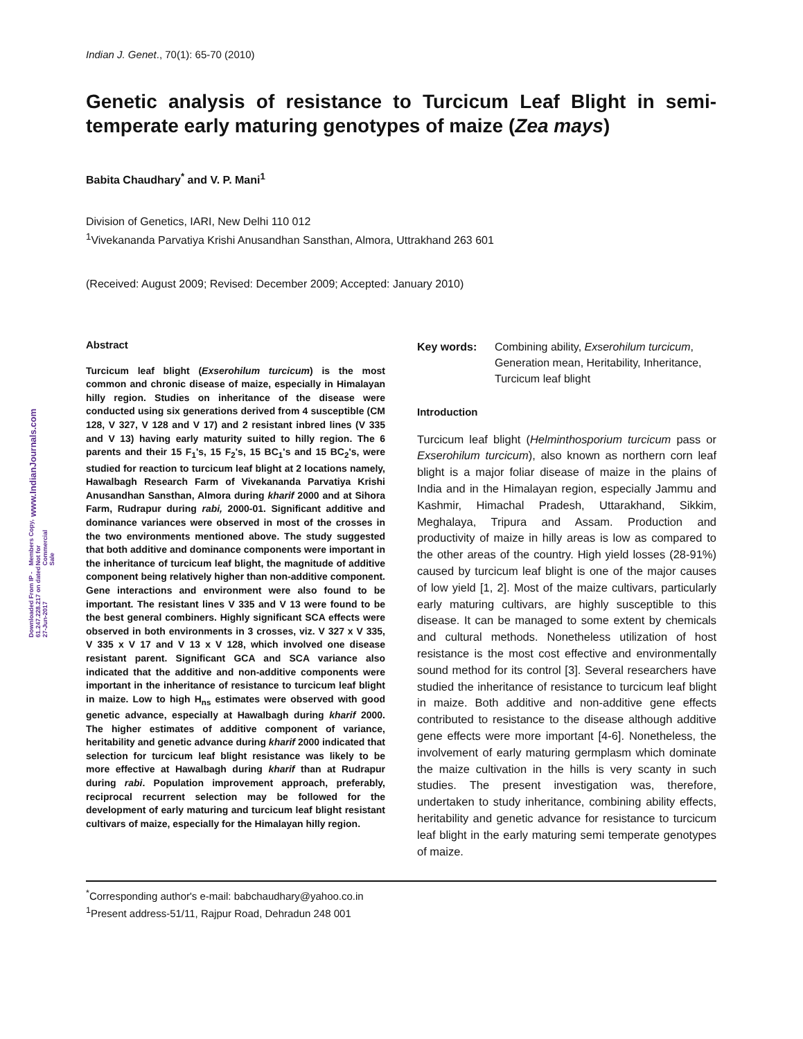www.IndianJournals.com
Members Copy, Not for Commercial Sale
Downloaded From IP - 61.247.228.217 on dated 27-Jun-2017
Indian J. Genet., 70(1): 65-70 (2010)
Genetic analysis of resistance to Turcicum Leaf Blight in semi-temperate early maturing genotypes of maize (Zea mays)
Babita Chaudhary<sup>*</sup> and V. P. Mani<sup>1</sup>
Division of Genetics, IARI, New Delhi 110 012
<sup>1</sup> Vivekananda Parvatiya Krishi Anusandhan Sansthan, Almora, Uttrakhand 263 601
(Received: August 2009; Revised: December 2009; Accepted: January 2010)
Abstract
Turcicum leaf blight (Exserohilum turcicum) is the most common and chronic disease of maize, especially in Himalayan hilly region. Studies on inheritance of the disease were conducted using six generations derived from 4 susceptible (CM 128, V 327, V 128 and V 17) and 2 resistant inbred lines (V 335 and V 13) having early maturity suited to hilly region. The 6 parents and their 15 F<sub>1</sub>'s, 15 F<sub>2</sub>'s, 15 BC<sub>1</sub>'s and 15 BC<sub>2</sub>'s, were studied for reaction to turcicum leaf blight at 2 locations namely, Hawalbagh Research Farm of Vivekananda Parvatiya Krishi Anusandhan Sansthan, Almora during kharif 2000 and at Sihora Farm, Rudrapur during rabi, 2000-01. Significant additive and dominance variances were observed in most of the crosses in the two environments mentioned above. The study suggested that both additive and dominance components were important in the inheritance of turcicum leaf blight, the magnitude of additive component being relatively higher than non-additive component. Gene interactions and environment were also found to be important. The resistant lines V 335 and V 13 were found to be the best general combiners. Highly significant SCA effects were observed in both environments in 3 crosses, viz. V 327 x V 335, V 335 x V 17 and V 13 x V 128, which involved one disease resistant parent. Significant GCA and SCA variance also indicated that the additive and non-additive components were important in the inheritance of resistance to turcicum leaf blight in maize. Low to high H<sub>ns</sub> estimates were observed with good genetic advance, especially at Hawalbagh during kharif 2000. The higher estimates of additive component of variance, heritability and genetic advance during kharif 2000 indicated that selection for turcicum leaf blight resistance was likely to be more effective at Hawalbagh during kharif than at Rudrapur during rabi. Population improvement approach, preferably, reciprocal recurrent selection may be followed for the development of early maturing and turcicum leaf blight resistant cultivars of maize, especially for the Himalayan hilly region.
Key words: Combining ability, Exserohilum turcicum, Generation mean, Heritability, Inheritance, Turcicum leaf blight
Introduction
Turcicum leaf blight (Helminthosporium turcicum pass or Exserohilum turcicum), also known as northern corn leaf blight is a major foliar disease of maize in the plains of India and in the Himalayan region, especially Jammu and Kashmir, Himachal Pradesh, Uttarakhand, Sikkim, Meghalaya, Tripura and Assam. Production and productivity of maize in hilly areas is low as compared to the other areas of the country. High yield losses (28-91%) caused by turcicum leaf blight is one of the major causes of low yield [1, 2]. Most of the maize cultivars, particularly early maturing cultivars, are highly susceptible to this disease. It can be managed to some extent by chemicals and cultural methods. Nonetheless utilization of host resistance is the most cost effective and environmentally sound method for its control [3]. Several researchers have studied the inheritance of resistance to turcicum leaf blight in maize. Both additive and non-additive gene effects contributed to resistance to the disease although additive gene effects were more important [4-6]. Nonetheless, the involvement of early maturing germplasm which dominate the maize cultivation in the hills is very scanty in such studies. The present investigation was, therefore, undertaken to study inheritance, combining ability effects, heritability and genetic advance for resistance to turcicum leaf blight in the early maturing semi temperate genotypes of maize.
<sup>*</sup> Corresponding author's e-mail: babchaudhary@yahoo.co.in
<sup>1</sup> Present address-51/11, Rajpur Road, Dehradun 248 001